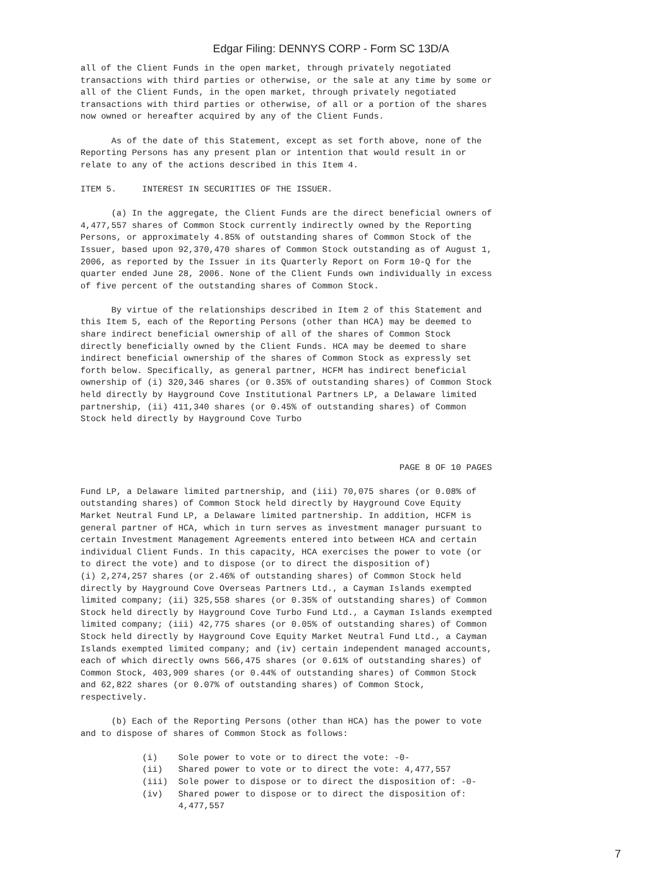Edgar Filing: DENNYS CORP - Form SC 13D/A
all of the Client Funds in the open market, through privately negotiated
transactions with third parties or otherwise, or the sale at any time by some or
all of the Client Funds, in the open market, through privately negotiated
transactions with third parties or otherwise, of all or a portion of the shares
now owned or hereafter acquired by any of the Client Funds.

      As of the date of this Statement, except as set forth above, none of the
Reporting Persons has any present plan or intention that would result in or
relate to any of the actions described in this Item 4.

ITEM 5.     INTEREST IN SECURITIES OF THE ISSUER.

      (a) In the aggregate, the Client Funds are the direct beneficial owners of
4,477,557 shares of Common Stock currently indirectly owned by the Reporting
Persons, or approximately 4.85% of outstanding shares of Common Stock of the
Issuer, based upon 92,370,470 shares of Common Stock outstanding as of August 1,
2006, as reported by the Issuer in its Quarterly Report on Form 10-Q for the
quarter ended June 28, 2006. None of the Client Funds own individually in excess
of five percent of the outstanding shares of Common Stock.

      By virtue of the relationships described in Item 2 of this Statement and
this Item 5, each of the Reporting Persons (other than HCA) may be deemed to
share indirect beneficial ownership of all of the shares of Common Stock
directly beneficially owned by the Client Funds. HCA may be deemed to share
indirect beneficial ownership of the shares of Common Stock as expressly set
forth below. Specifically, as general partner, HCFM has indirect beneficial
ownership of (i) 320,346 shares (or 0.35% of outstanding shares) of Common Stock
held directly by Hayground Cove Institutional Partners LP, a Delaware limited
partnership, (ii) 411,340 shares (or 0.45% of outstanding shares) of Common
Stock held directly by Hayground Cove Turbo



                                                              PAGE 8 OF 10 PAGES

Fund LP, a Delaware limited partnership, and (iii) 70,075 shares (or 0.08% of
outstanding shares) of Common Stock held directly by Hayground Cove Equity
Market Neutral Fund LP, a Delaware limited partnership. In addition, HCFM is
general partner of HCA, which in turn serves as investment manager pursuant to
certain Investment Management Agreements entered into between HCA and certain
individual Client Funds. In this capacity, HCA exercises the power to vote (or
to direct the vote) and to dispose (or to direct the disposition of)
(i) 2,274,257 shares (or 2.46% of outstanding shares) of Common Stock held
directly by Hayground Cove Overseas Partners Ltd., a Cayman Islands exempted
limited company; (ii) 325,558 shares (or 0.35% of outstanding shares) of Common
Stock held directly by Hayground Cove Turbo Fund Ltd., a Cayman Islands exempted
limited company; (iii) 42,775 shares (or 0.05% of outstanding shares) of Common
Stock held directly by Hayground Cove Equity Market Neutral Fund Ltd., a Cayman
Islands exempted limited company; and (iv) certain independent managed accounts,
each of which directly owns 566,475 shares (or 0.61% of outstanding shares) of
Common Stock, 403,909 shares (or 0.44% of outstanding shares) of Common Stock
and 62,822 shares (or 0.07% of outstanding shares) of Common Stock,
respectively.

      (b) Each of the Reporting Persons (other than HCA) has the power to vote
and to dispose of shares of Common Stock as follows:

            (i)    Sole power to vote or to direct the vote: -0-
            (ii)   Shared power to vote or to direct the vote: 4,477,557
            (iii)  Sole power to dispose or to direct the disposition of: -0-
            (iv)   Shared power to dispose or to direct the disposition of:
                   4,477,557
7